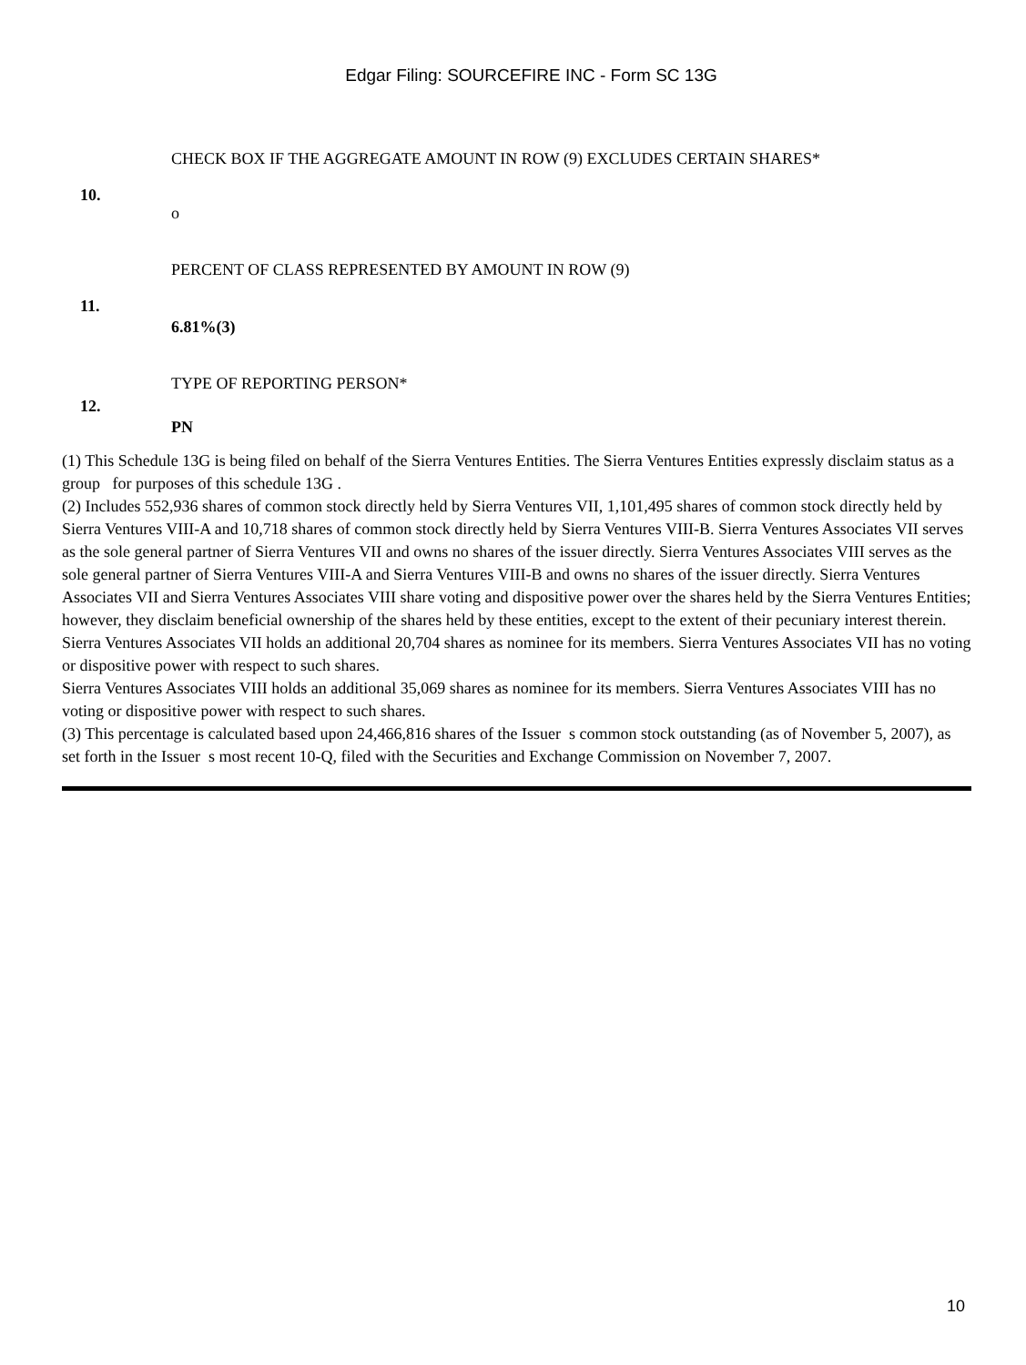Edgar Filing: SOURCEFIRE INC - Form SC 13G
| 10. | CHECK BOX IF THE AGGREGATE AMOUNT IN ROW (9) EXCLUDES CERTAIN SHARES* |
| | o |
| 11. | PERCENT OF CLASS REPRESENTED BY AMOUNT IN ROW (9) |
| | 6.81%(3) |
| 12. | TYPE OF REPORTING PERSON* |
| | PN |
(1) This Schedule 13G is being filed on behalf of the Sierra Ventures Entities. The Sierra Ventures Entities expressly disclaim status as a group for purposes of this schedule 13G .
(2) Includes 552,936 shares of common stock directly held by Sierra Ventures VII, 1,101,495 shares of common stock directly held by Sierra Ventures VIII-A and 10,718 shares of common stock directly held by Sierra Ventures VIII-B. Sierra Ventures Associates VII serves as the sole general partner of Sierra Ventures VII and owns no shares of the issuer directly. Sierra Ventures Associates VIII serves as the sole general partner of Sierra Ventures VIII-A and Sierra Ventures VIII-B and owns no shares of the issuer directly. Sierra Ventures Associates VII and Sierra Ventures Associates VIII share voting and dispositive power over the shares held by the Sierra Ventures Entities; however, they disclaim beneficial ownership of the shares held by these entities, except to the extent of their pecuniary interest therein.
Sierra Ventures Associates VII holds an additional 20,704 shares as nominee for its members. Sierra Ventures Associates VII has no voting or dispositive power with respect to such shares.
Sierra Ventures Associates VIII holds an additional 35,069 shares as nominee for its members. Sierra Ventures Associates VIII has no voting or dispositive power with respect to such shares.
(3) This percentage is calculated based upon 24,466,816 shares of the Issuer s common stock outstanding (as of November 5, 2007), as set forth in the Issuer s most recent 10-Q, filed with the Securities and Exchange Commission on November 7, 2007.
10